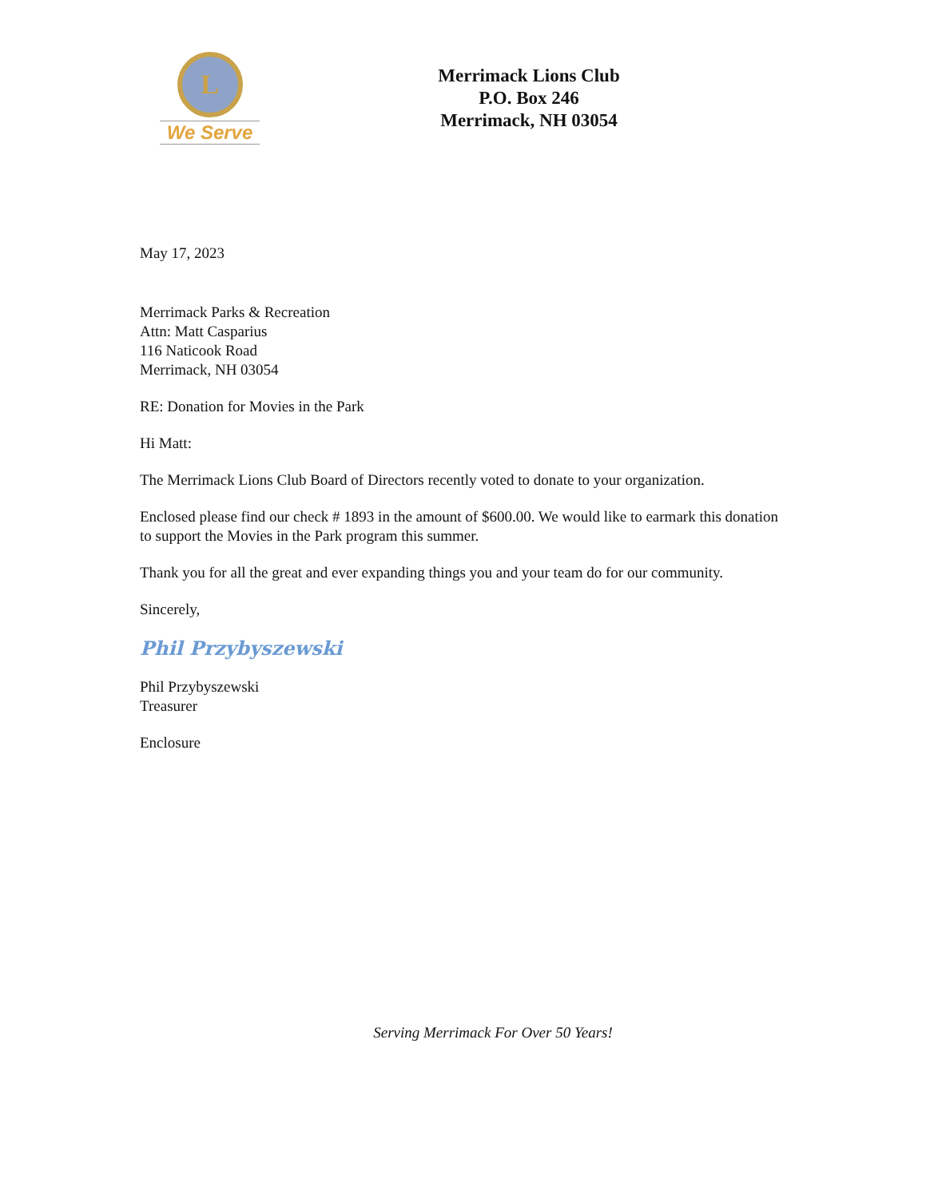L
We Serve
Merrimack Lions Club
P.O. Box 246
Merrimack, NH 03054
May 17, 2023
Merrimack Parks & Recreation
Attn: Matt Casparius
116 Naticook Road
Merrimack, NH 03054
RE: Donation for Movies in the Park
Hi Matt:
The Merrimack Lions Club Board of Directors recently voted to donate to your organization.
Enclosed please find our check # 1893 in the amount of $600.00. We would like to earmark this donation to support the Movies in the Park program this summer.
Thank you for all the great and ever expanding things you and your team do for our community.
Sincerely,
Phil Przybyszewski
Phil Przybyszewski
Treasurer
Enclosure
Serving Merrimack For Over 50 Years!